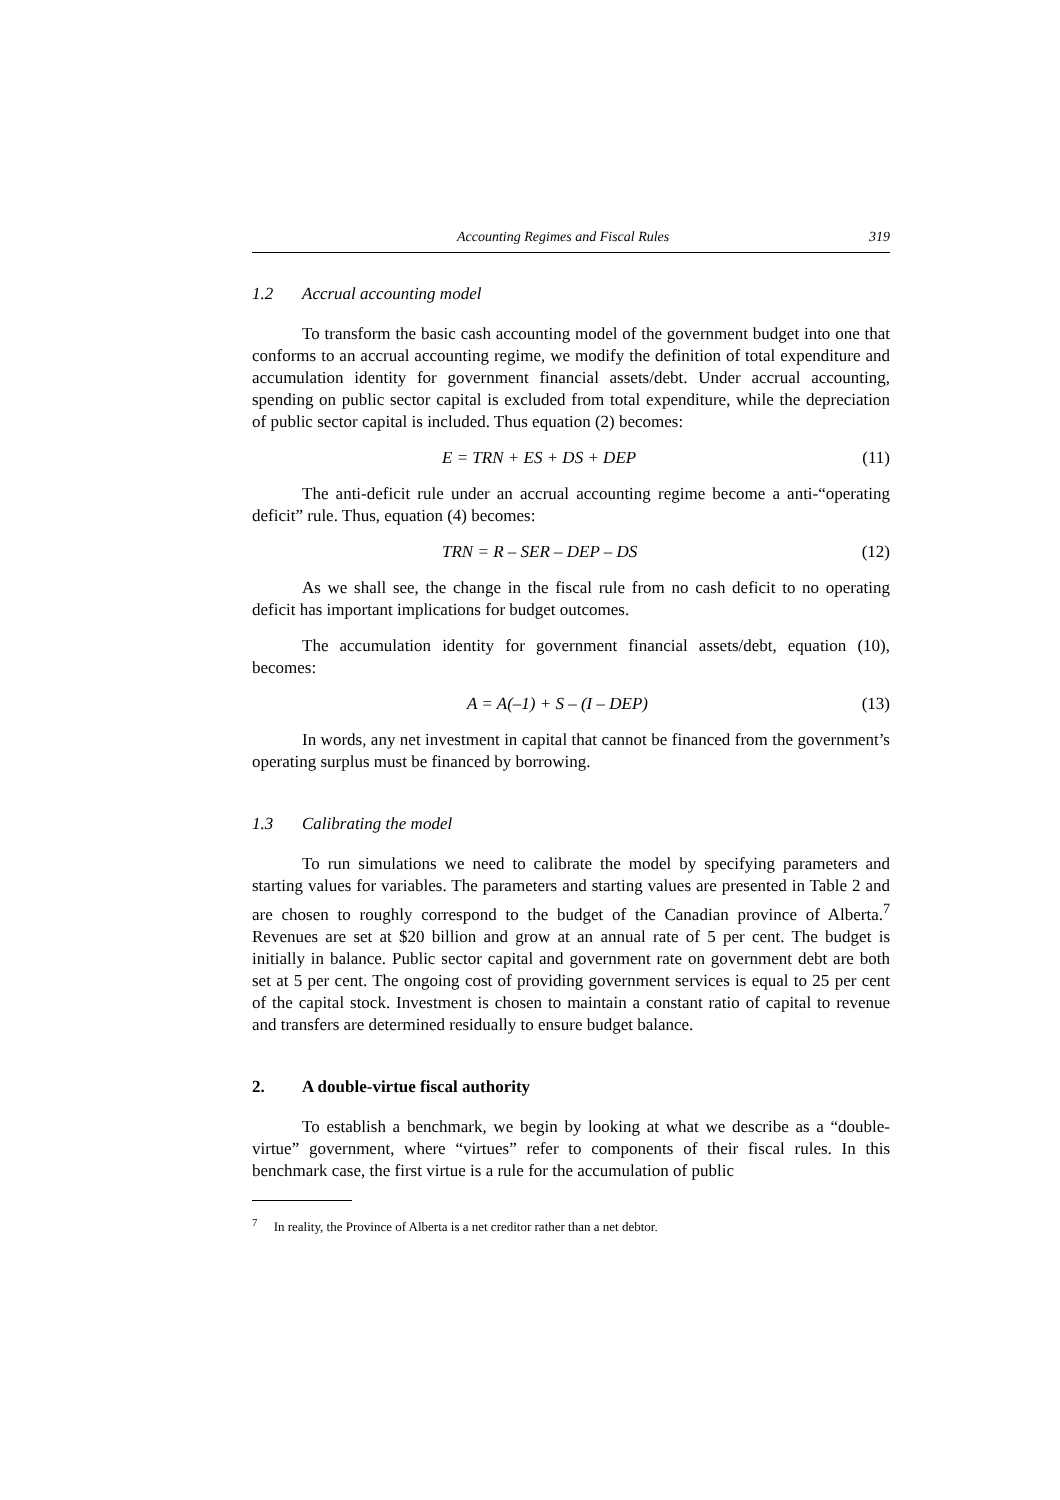Accounting Regimes and Fiscal Rules 319
1.2 Accrual accounting model
To transform the basic cash accounting model of the government budget into one that conforms to an accrual accounting regime, we modify the definition of total expenditure and accumulation identity for government financial assets/debt. Under accrual accounting, spending on public sector capital is excluded from total expenditure, while the depreciation of public sector capital is included. Thus equation (2) becomes:
E = TRN + ES + DS + DEP (11)
The anti-deficit rule under an accrual accounting regime become a anti-“operating deficit” rule. Thus, equation (4) becomes:
TRN = R – SER – DEP – DS (12)
As we shall see, the change in the fiscal rule from no cash deficit to no operating deficit has important implications for budget outcomes.
The accumulation identity for government financial assets/debt, equation (10), becomes:
A = A(–1) + S – (I – DEP) (13)
In words, any net investment in capital that cannot be financed from the government’s operating surplus must be financed by borrowing.
1.3 Calibrating the model
To run simulations we need to calibrate the model by specifying parameters and starting values for variables. The parameters and starting values are presented in Table 2 and are chosen to roughly correspond to the budget of the Canadian province of Alberta.<sup>7</sup> Revenues are set at $20 billion and grow at an annual rate of 5 per cent. The budget is initially in balance. Public sector capital and government rate on government debt are both set at 5 per cent. The ongoing cost of providing government services is equal to 25 per cent of the capital stock. Investment is chosen to maintain a constant ratio of capital to revenue and transfers are determined residually to ensure budget balance.
2. A double-virtue fiscal authority
To establish a benchmark, we begin by looking at what we describe as a “double-virtue” government, where “virtues” refer to components of their fiscal rules. In this benchmark case, the first virtue is a rule for the accumulation of public
<sup>7</sup> In reality, the Province of Alberta is a net creditor rather than a net debtor.